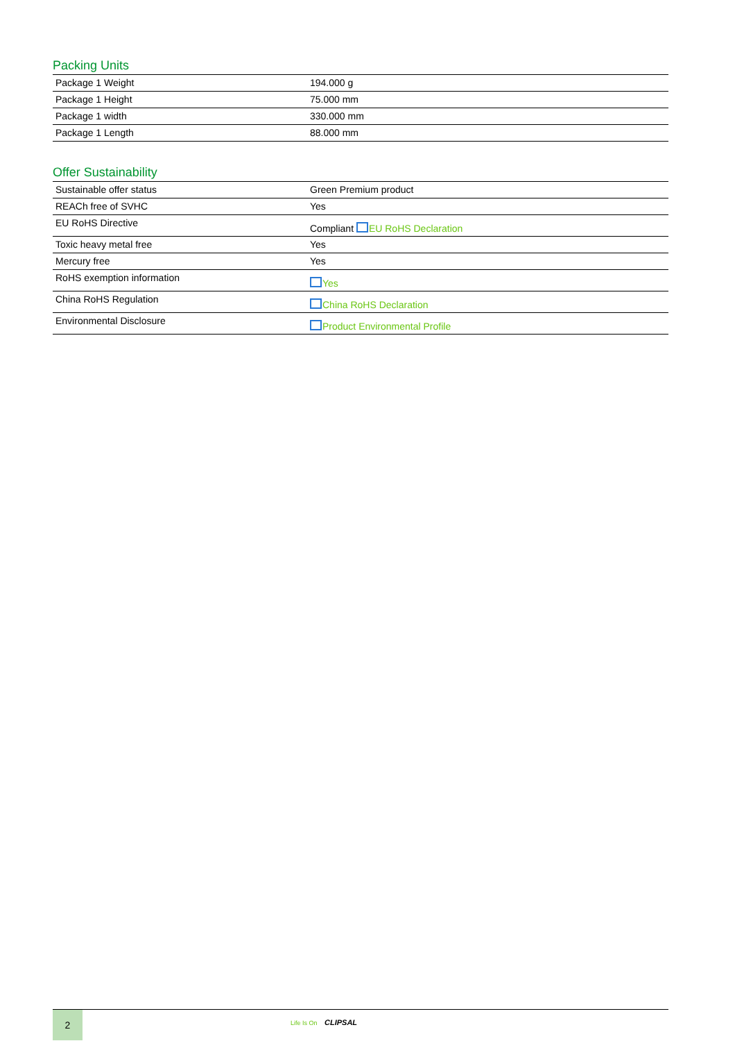Packing Units
| Package 1 Weight | 194.000 g |
| Package 1 Height | 75.000 mm |
| Package 1 width | 330.000 mm |
| Package 1 Length | 88.000 mm |
Offer Sustainability
| Sustainable offer status | Green Premium product |
| REACh free of SVHC | Yes |
| EU RoHS Directive | Compliant EU RoHS Declaration |
| Toxic heavy metal free | Yes |
| Mercury free | Yes |
| RoHS exemption information | Yes |
| China RoHS Regulation | China RoHS Declaration |
| Environmental Disclosure | Product Environmental Profile |
2
Life Is On CLIPSAL